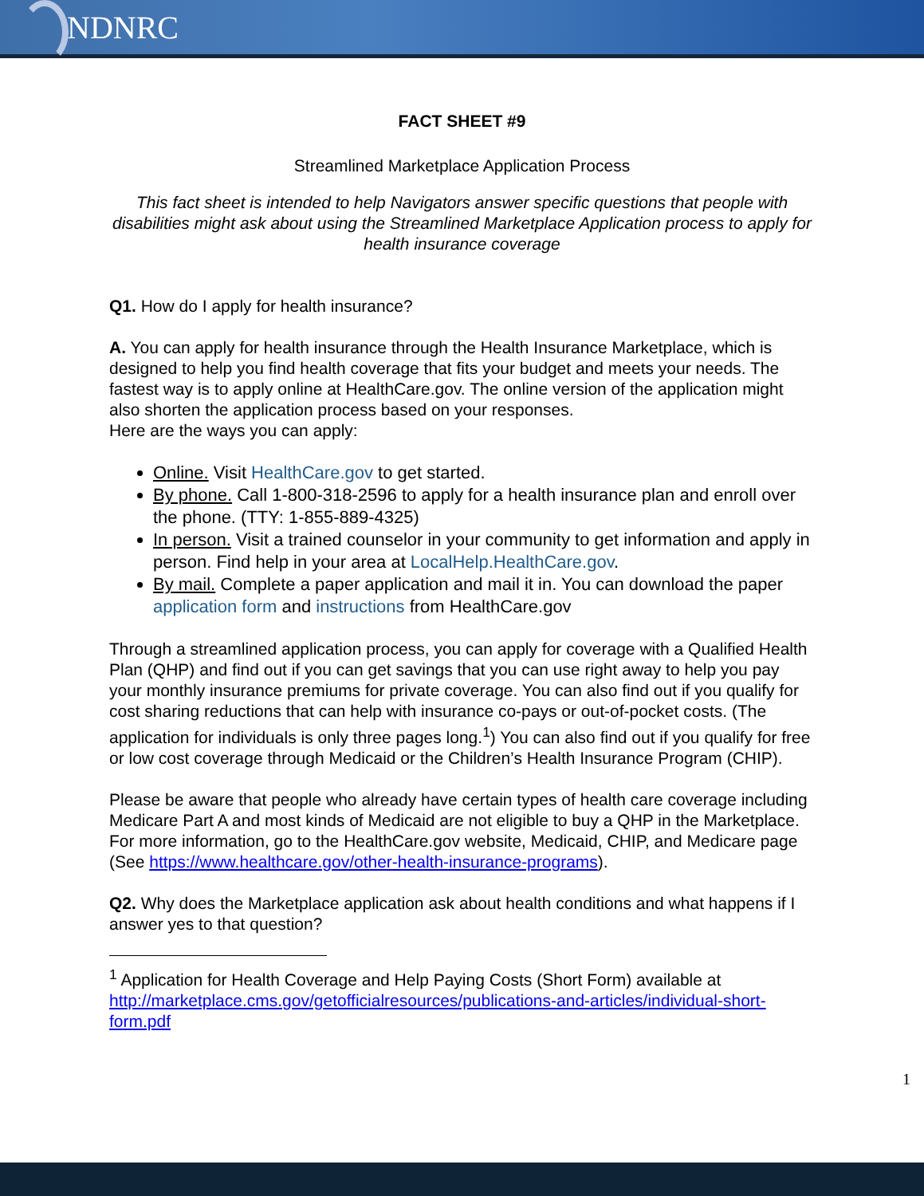NDNRC
FACT SHEET #9
Streamlined Marketplace Application Process
This fact sheet is intended to help Navigators answer specific questions that people with disabilities might ask about using the Streamlined Marketplace Application process to apply for health insurance coverage
Q1. How do I apply for health insurance?
A. You can apply for health insurance through the Health Insurance Marketplace, which is designed to help you find health coverage that fits your budget and meets your needs. The fastest way is to apply online at HealthCare.gov. The online version of the application might also shorten the application process based on your responses.
Here are the ways you can apply:
Online. Visit HealthCare.gov to get started.
By phone. Call 1-800-318-2596 to apply for a health insurance plan and enroll over the phone. (TTY: 1-855-889-4325)
In person. Visit a trained counselor in your community to get information and apply in person. Find help in your area at LocalHelp.HealthCare.gov.
By mail. Complete a paper application and mail it in. You can download the paper application form and instructions from HealthCare.gov
Through a streamlined application process, you can apply for coverage with a Qualified Health Plan (QHP) and find out if you can get savings that you can use right away to help you pay your monthly insurance premiums for private coverage. You can also find out if you qualify for cost sharing reductions that can help with insurance co-pays or out-of-pocket costs. (The application for individuals is only three pages long.<sup>1</sup>) You can also find out if you qualify for free or low cost coverage through Medicaid or the Children’s Health Insurance Program (CHIP).
Please be aware that people who already have certain types of health care coverage including Medicare Part A and most kinds of Medicaid are not eligible to buy a QHP in the Marketplace. For more information, go to the HealthCare.gov website, Medicaid, CHIP, and Medicare page (See https://www.healthcare.gov/other-health-insurance-programs).
Q2. Why does the Marketplace application ask about health conditions and what happens if I answer yes to that question?
<sup>1</sup> Application for Health Coverage and Help Paying Costs (Short Form) available at http://marketplace.cms.gov/getofficialresources/publications-and-articles/individual-short-form.pdf
1